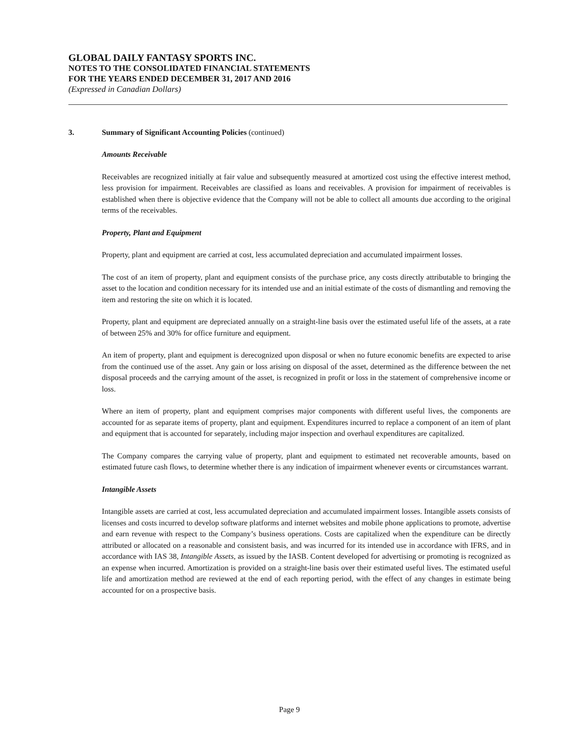GLOBAL DAILY FANTASY SPORTS INC.
NOTES TO THE CONSOLIDATED FINANCIAL STATEMENTS
FOR THE YEARS ENDED DECEMBER 31, 2017 AND 2016
(Expressed in Canadian Dollars)
3. Summary of Significant Accounting Policies (continued)
Amounts Receivable
Receivables are recognized initially at fair value and subsequently measured at amortized cost using the effective interest method, less provision for impairment. Receivables are classified as loans and receivables. A provision for impairment of receivables is established when there is objective evidence that the Company will not be able to collect all amounts due according to the original terms of the receivables.
Property, Plant and Equipment
Property, plant and equipment are carried at cost, less accumulated depreciation and accumulated impairment losses.
The cost of an item of property, plant and equipment consists of the purchase price, any costs directly attributable to bringing the asset to the location and condition necessary for its intended use and an initial estimate of the costs of dismantling and removing the item and restoring the site on which it is located.
Property, plant and equipment are depreciated annually on a straight-line basis over the estimated useful life of the assets, at a rate of between 25% and 30% for office furniture and equipment.
An item of property, plant and equipment is derecognized upon disposal or when no future economic benefits are expected to arise from the continued use of the asset. Any gain or loss arising on disposal of the asset, determined as the difference between the net disposal proceeds and the carrying amount of the asset, is recognized in profit or loss in the statement of comprehensive income or loss.
Where an item of property, plant and equipment comprises major components with different useful lives, the components are accounted for as separate items of property, plant and equipment. Expenditures incurred to replace a component of an item of plant and equipment that is accounted for separately, including major inspection and overhaul expenditures are capitalized.
The Company compares the carrying value of property, plant and equipment to estimated net recoverable amounts, based on estimated future cash flows, to determine whether there is any indication of impairment whenever events or circumstances warrant.
Intangible Assets
Intangible assets are carried at cost, less accumulated depreciation and accumulated impairment losses. Intangible assets consists of licenses and costs incurred to develop software platforms and internet websites and mobile phone applications to promote, advertise and earn revenue with respect to the Company’s business operations. Costs are capitalized when the expenditure can be directly attributed or allocated on a reasonable and consistent basis, and was incurred for its intended use in accordance with IFRS, and in accordance with IAS 38, Intangible Assets, as issued by the IASB. Content developed for advertising or promoting is recognized as an expense when incurred. Amortization is provided on a straight-line basis over their estimated useful lives. The estimated useful life and amortization method are reviewed at the end of each reporting period, with the effect of any changes in estimate being accounted for on a prospective basis.
Page 9